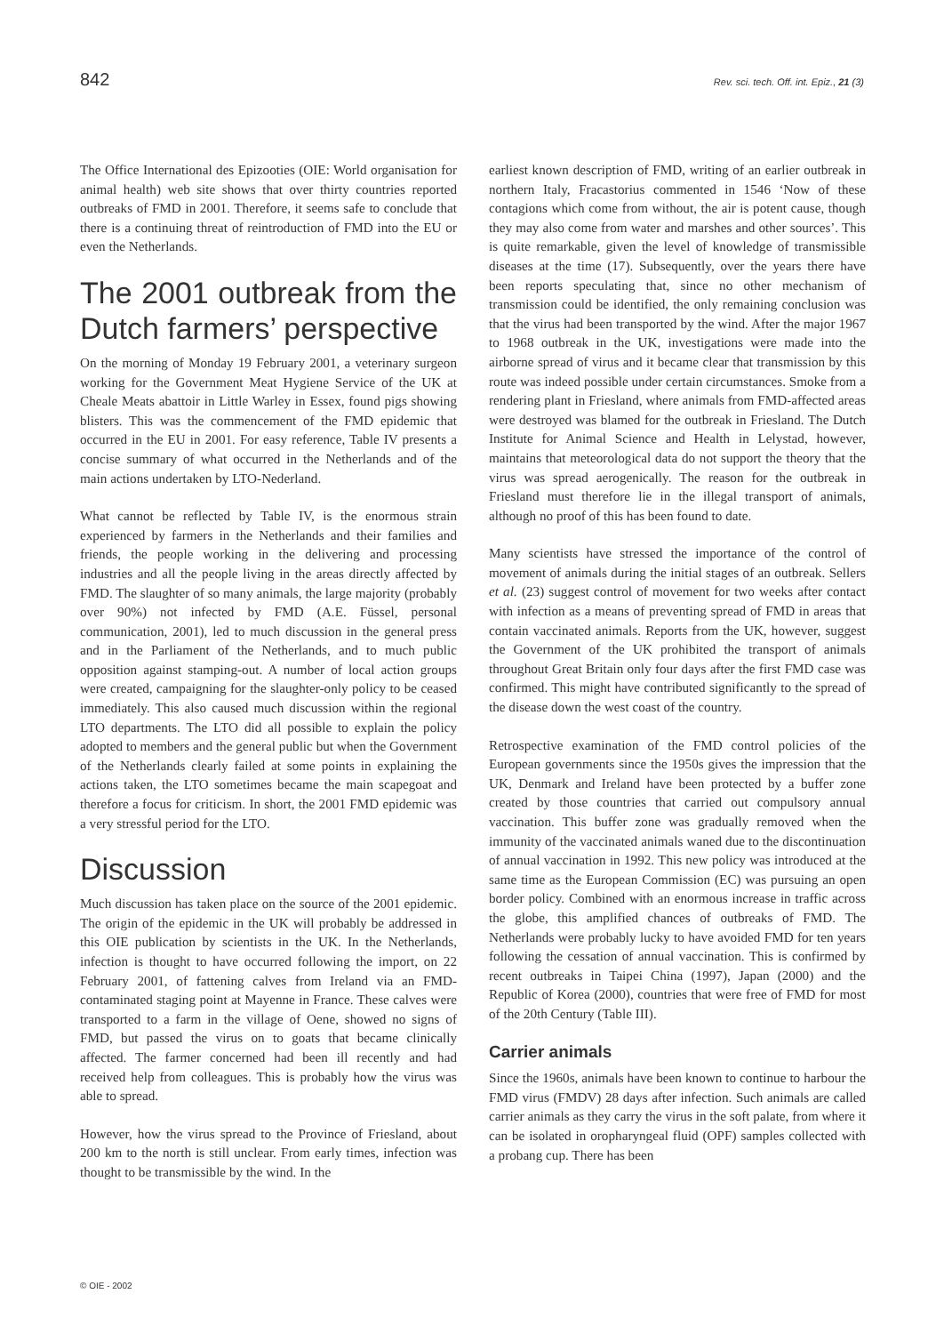842 Rev. sci. tech. Off. int. Epiz., 21 (3)
The Office International des Epizooties (OIE: World organisation for animal health) web site shows that over thirty countries reported outbreaks of FMD in 2001. Therefore, it seems safe to conclude that there is a continuing threat of reintroduction of FMD into the EU or even the Netherlands.
The 2001 outbreak from the Dutch farmers’ perspective
On the morning of Monday 19 February 2001, a veterinary surgeon working for the Government Meat Hygiene Service of the UK at Cheale Meats abattoir in Little Warley in Essex, found pigs showing blisters. This was the commencement of the FMD epidemic that occurred in the EU in 2001. For easy reference, Table IV presents a concise summary of what occurred in the Netherlands and of the main actions undertaken by LTO-Nederland.
What cannot be reflected by Table IV, is the enormous strain experienced by farmers in the Netherlands and their families and friends, the people working in the delivering and processing industries and all the people living in the areas directly affected by FMD. The slaughter of so many animals, the large majority (probably over 90%) not infected by FMD (A.E. Füssel, personal communication, 2001), led to much discussion in the general press and in the Parliament of the Netherlands, and to much public opposition against stamping-out. A number of local action groups were created, campaigning for the slaughter-only policy to be ceased immediately. This also caused much discussion within the regional LTO departments. The LTO did all possible to explain the policy adopted to members and the general public but when the Government of the Netherlands clearly failed at some points in explaining the actions taken, the LTO sometimes became the main scapegoat and therefore a focus for criticism. In short, the 2001 FMD epidemic was a very stressful period for the LTO.
Discussion
Much discussion has taken place on the source of the 2001 epidemic. The origin of the epidemic in the UK will probably be addressed in this OIE publication by scientists in the UK. In the Netherlands, infection is thought to have occurred following the import, on 22 February 2001, of fattening calves from Ireland via an FMD-contaminated staging point at Mayenne in France. These calves were transported to a farm in the village of Oene, showed no signs of FMD, but passed the virus on to goats that became clinically affected. The farmer concerned had been ill recently and had received help from colleagues. This is probably how the virus was able to spread.
However, how the virus spread to the Province of Friesland, about 200 km to the north is still unclear. From early times, infection was thought to be transmissible by the wind. In the
earliest known description of FMD, writing of an earlier outbreak in northern Italy, Fracastorius commented in 1546 ‘Now of these contagions which come from without, the air is potent cause, though they may also come from water and marshes and other sources’. This is quite remarkable, given the level of knowledge of transmissible diseases at the time (17). Subsequently, over the years there have been reports speculating that, since no other mechanism of transmission could be identified, the only remaining conclusion was that the virus had been transported by the wind. After the major 1967 to 1968 outbreak in the UK, investigations were made into the airborne spread of virus and it became clear that transmission by this route was indeed possible under certain circumstances. Smoke from a rendering plant in Friesland, where animals from FMD-affected areas were destroyed was blamed for the outbreak in Friesland. The Dutch Institute for Animal Science and Health in Lelystad, however, maintains that meteorological data do not support the theory that the virus was spread aerogenically. The reason for the outbreak in Friesland must therefore lie in the illegal transport of animals, although no proof of this has been found to date.
Many scientists have stressed the importance of the control of movement of animals during the initial stages of an outbreak. Sellers et al. (23) suggest control of movement for two weeks after contact with infection as a means of preventing spread of FMD in areas that contain vaccinated animals. Reports from the UK, however, suggest the Government of the UK prohibited the transport of animals throughout Great Britain only four days after the first FMD case was confirmed. This might have contributed significantly to the spread of the disease down the west coast of the country.
Retrospective examination of the FMD control policies of the European governments since the 1950s gives the impression that the UK, Denmark and Ireland have been protected by a buffer zone created by those countries that carried out compulsory annual vaccination. This buffer zone was gradually removed when the immunity of the vaccinated animals waned due to the discontinuation of annual vaccination in 1992. This new policy was introduced at the same time as the European Commission (EC) was pursuing an open border policy. Combined with an enormous increase in traffic across the globe, this amplified chances of outbreaks of FMD. The Netherlands were probably lucky to have avoided FMD for ten years following the cessation of annual vaccination. This is confirmed by recent outbreaks in Taipei China (1997), Japan (2000) and the Republic of Korea (2000), countries that were free of FMD for most of the 20th Century (Table III).
Carrier animals
Since the 1960s, animals have been known to continue to harbour the FMD virus (FMDV) 28 days after infection. Such animals are called carrier animals as they carry the virus in the soft palate, from where it can be isolated in oropharyngeal fluid (OPF) samples collected with a probang cup. There has been
© OIE - 2002